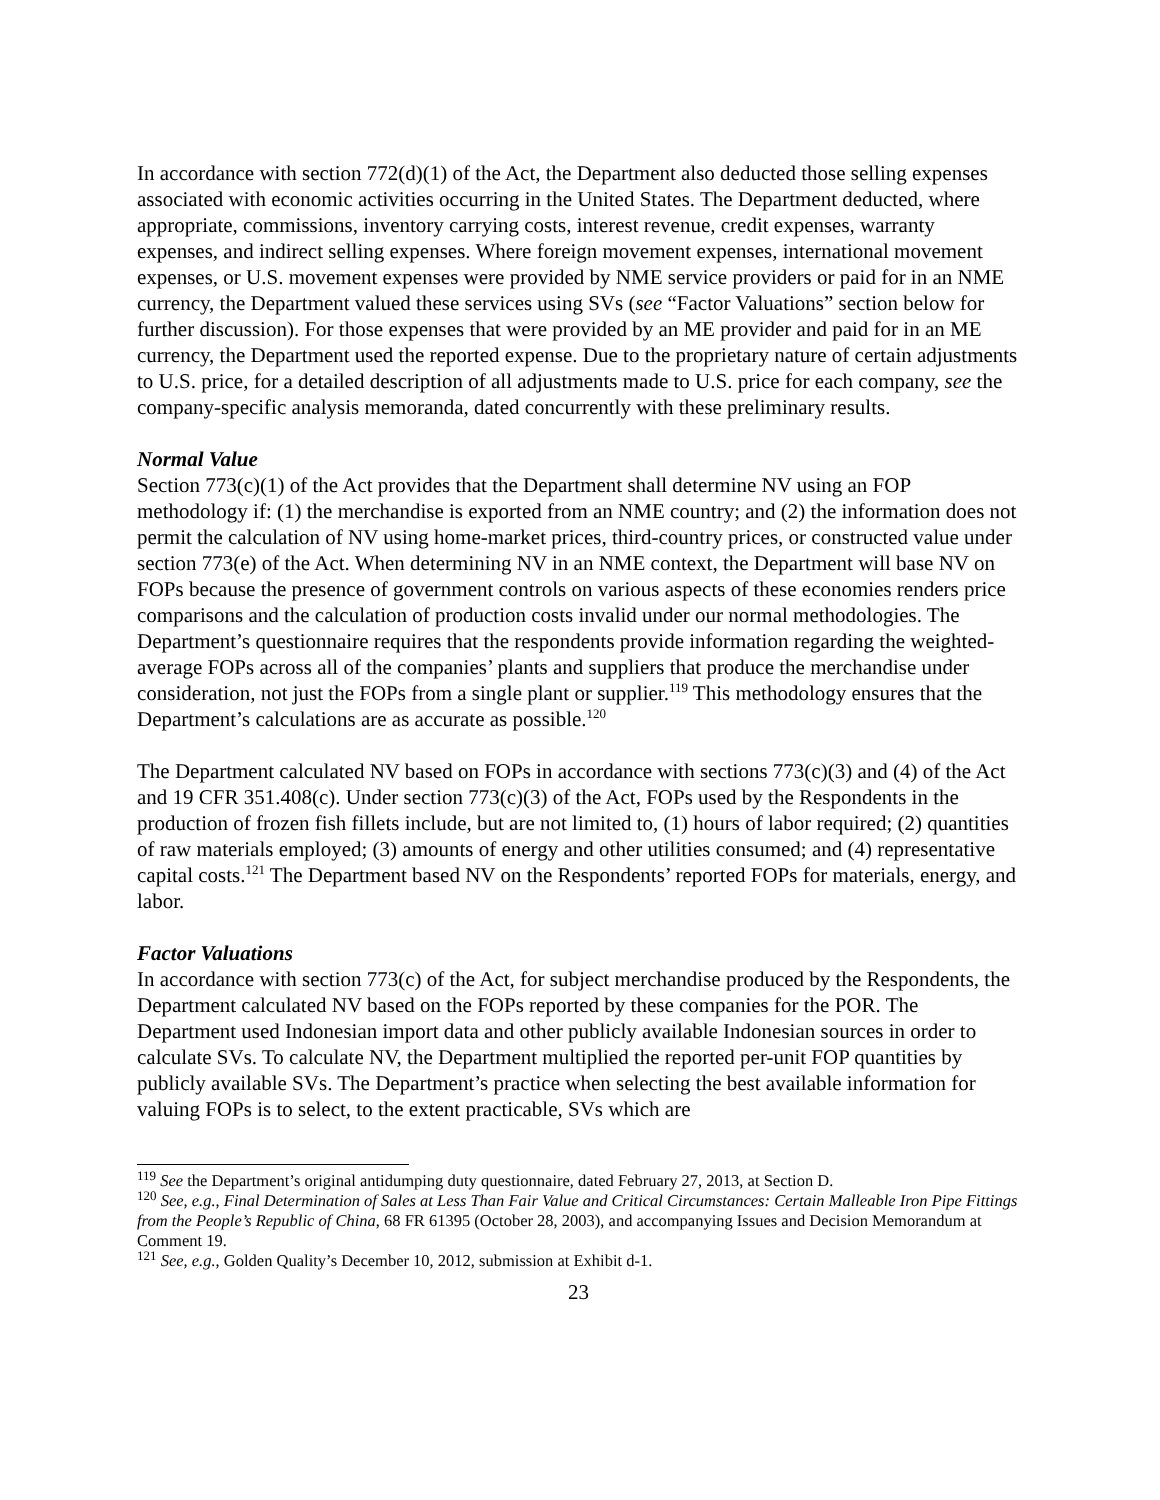In accordance with section 772(d)(1) of the Act, the Department also deducted those selling expenses associated with economic activities occurring in the United States. The Department deducted, where appropriate, commissions, inventory carrying costs, interest revenue, credit expenses, warranty expenses, and indirect selling expenses. Where foreign movement expenses, international movement expenses, or U.S. movement expenses were provided by NME service providers or paid for in an NME currency, the Department valued these services using SVs (see “Factor Valuations” section below for further discussion). For those expenses that were provided by an ME provider and paid for in an ME currency, the Department used the reported expense. Due to the proprietary nature of certain adjustments to U.S. price, for a detailed description of all adjustments made to U.S. price for each company, see the company-specific analysis memoranda, dated concurrently with these preliminary results.
Normal Value
Section 773(c)(1) of the Act provides that the Department shall determine NV using an FOP methodology if: (1) the merchandise is exported from an NME country; and (2) the information does not permit the calculation of NV using home-market prices, third-country prices, or constructed value under section 773(e) of the Act. When determining NV in an NME context, the Department will base NV on FOPs because the presence of government controls on various aspects of these economies renders price comparisons and the calculation of production costs invalid under our normal methodologies. The Department’s questionnaire requires that the respondents provide information regarding the weighted-average FOPs across all of the companies’ plants and suppliers that produce the merchandise under consideration, not just the FOPs from a single plant or supplier.<sup>119</sup> This methodology ensures that the Department’s calculations are as accurate as possible.<sup>120</sup>
The Department calculated NV based on FOPs in accordance with sections 773(c)(3) and (4) of the Act and 19 CFR 351.408(c). Under section 773(c)(3) of the Act, FOPs used by the Respondents in the production of frozen fish fillets include, but are not limited to, (1) hours of labor required; (2) quantities of raw materials employed; (3) amounts of energy and other utilities consumed; and (4) representative capital costs.<sup>121</sup> The Department based NV on the Respondents’ reported FOPs for materials, energy, and labor.
Factor Valuations
In accordance with section 773(c) of the Act, for subject merchandise produced by the Respondents, the Department calculated NV based on the FOPs reported by these companies for the POR. The Department used Indonesian import data and other publicly available Indonesian sources in order to calculate SVs. To calculate NV, the Department multiplied the reported per-unit FOP quantities by publicly available SVs. The Department’s practice when selecting the best available information for valuing FOPs is to select, to the extent practicable, SVs which are
<sup>119</sup> See the Department’s original antidumping duty questionnaire, dated February 27, 2013, at Section D.
<sup>120</sup> See, e.g., Final Determination of Sales at Less Than Fair Value and Critical Circumstances: Certain Malleable Iron Pipe Fittings from the People’s Republic of China, 68 FR 61395 (October 28, 2003), and accompanying Issues and Decision Memorandum at Comment 19.
<sup>121</sup> See, e.g., Golden Quality’s December 10, 2012, submission at Exhibit d-1.
23